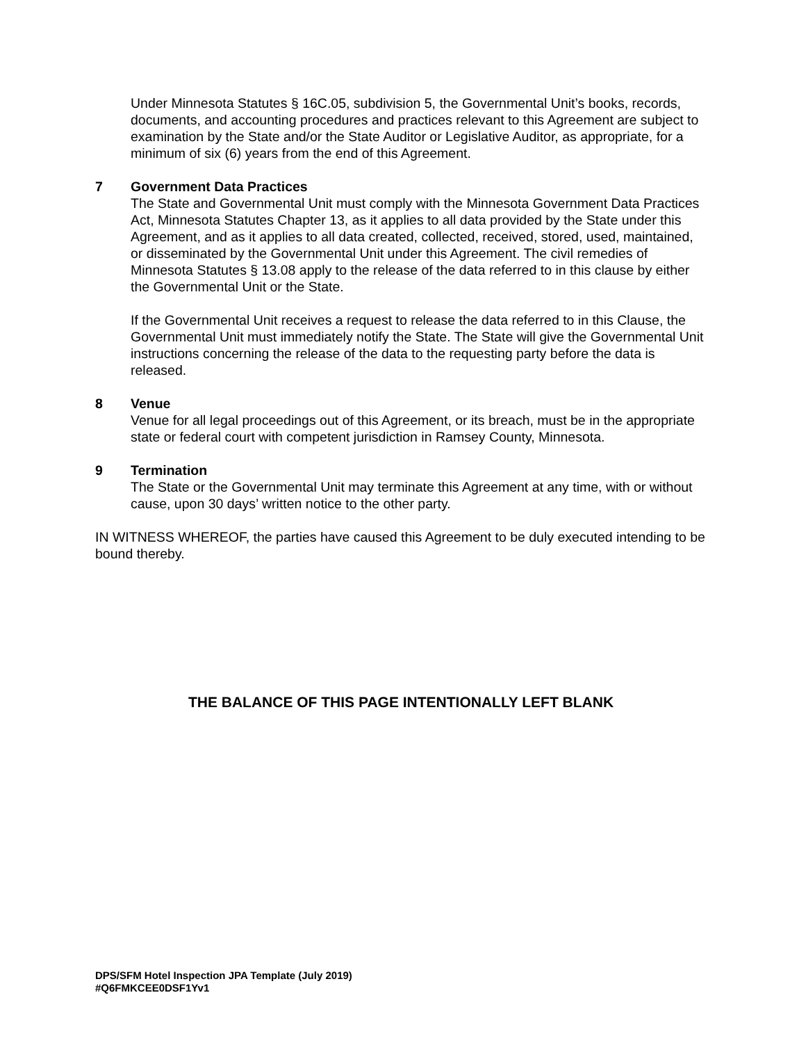Under Minnesota Statutes § 16C.05, subdivision 5, the Governmental Unit’s books, records, documents, and accounting procedures and practices relevant to this Agreement are subject to examination by the State and/or the State Auditor or Legislative Auditor, as appropriate, for a minimum of six (6) years from the end of this Agreement.
7 Government Data Practices
The State and Governmental Unit must comply with the Minnesota Government Data Practices Act, Minnesota Statutes Chapter 13, as it applies to all data provided by the State under this Agreement, and as it applies to all data created, collected, received, stored, used, maintained, or disseminated by the Governmental Unit under this Agreement. The civil remedies of Minnesota Statutes § 13.08 apply to the release of the data referred to in this clause by either the Governmental Unit or the State.
If the Governmental Unit receives a request to release the data referred to in this Clause, the Governmental Unit must immediately notify the State. The State will give the Governmental Unit instructions concerning the release of the data to the requesting party before the data is released.
8 Venue
Venue for all legal proceedings out of this Agreement, or its breach, must be in the appropriate state or federal court with competent jurisdiction in Ramsey County, Minnesota.
9 Termination
The State or the Governmental Unit may terminate this Agreement at any time, with or without cause, upon 30 days’ written notice to the other party.
IN WITNESS WHEREOF, the parties have caused this Agreement to be duly executed intending to be bound thereby.
THE BALANCE OF THIS PAGE INTENTIONALLY LEFT BLANK
DPS/SFM Hotel Inspection JPA Template (July 2019)
#Q6FMKCEE0DSF1Yv1